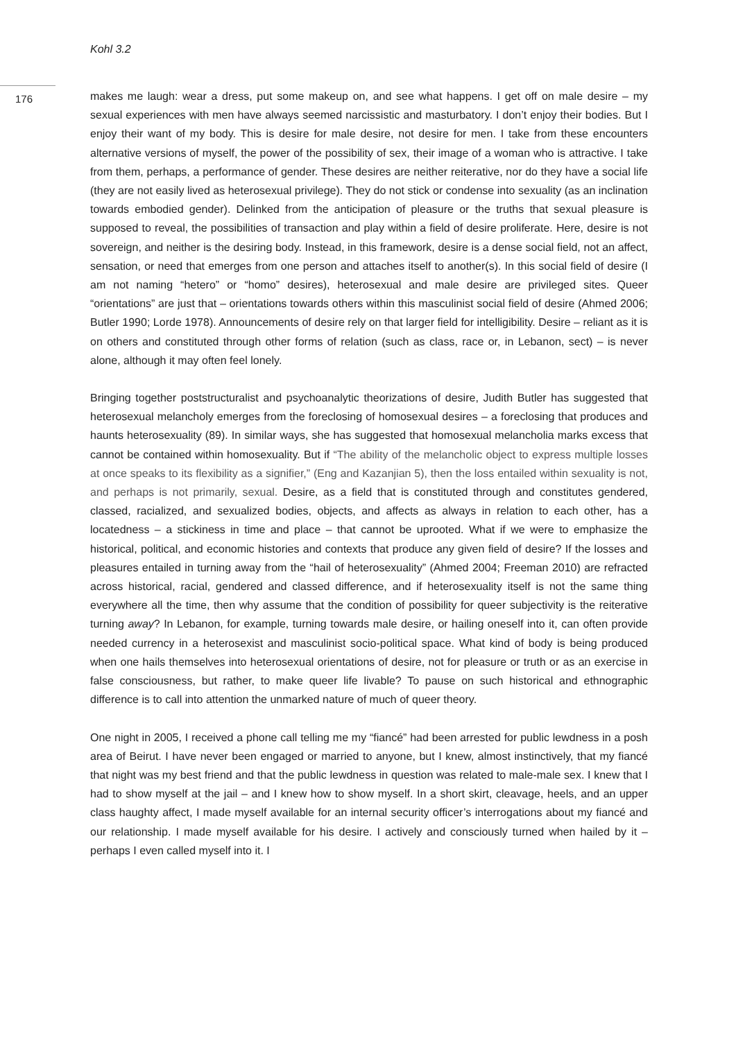Kohl 3.2
176
makes me laugh: wear a dress, put some makeup on, and see what happens. I get off on male desire – my sexual experiences with men have always seemed narcissistic and masturbatory. I don’t enjoy their bodies. But I enjoy their want of my body. This is desire for male desire, not desire for men. I take from these encounters alternative versions of myself, the power of the possibility of sex, their image of a woman who is attractive. I take from them, perhaps, a performance of gender. These desires are neither reiterative, nor do they have a social life (they are not easily lived as heterosexual privilege). They do not stick or condense into sexuality (as an inclination towards embodied gender). Delinked from the anticipation of pleasure or the truths that sexual pleasure is supposed to reveal, the possibilities of transaction and play within a field of desire proliferate. Here, desire is not sovereign, and neither is the desiring body. Instead, in this framework, desire is a dense social field, not an affect, sensation, or need that emerges from one person and attaches itself to another(s). In this social field of desire (I am not naming “hetero” or “homo” desires), heterosexual and male desire are privileged sites. Queer “orientations” are just that – orientations towards others within this masculinist social field of desire (Ahmed 2006; Butler 1990; Lorde 1978). Announcements of desire rely on that larger field for intelligibility. Desire – reliant as it is on others and constituted through other forms of relation (such as class, race or, in Lebanon, sect) – is never alone, although it may often feel lonely.
Bringing together poststructuralist and psychoanalytic theorizations of desire, Judith Butler has suggested that heterosexual melancholy emerges from the foreclosing of homosexual desires – a foreclosing that produces and haunts heterosexuality (89). In similar ways, she has suggested that homosexual melancholia marks excess that cannot be contained within homosexuality. But if “The ability of the melancholic object to express multiple losses at once speaks to its flexibility as a signifier,” (Eng and Kazanjian 5), then the loss entailed within sexuality is not, and perhaps is not primarily, sexual. Desire, as a field that is constituted through and constitutes gendered, classed, racialized, and sexualized bodies, objects, and affects as always in relation to each other, has a locatedness – a stickiness in time and place – that cannot be uprooted. What if we were to emphasize the historical, political, and economic histories and contexts that produce any given field of desire? If the losses and pleasures entailed in turning away from the “hail of heterosexuality” (Ahmed 2004; Freeman 2010) are refracted across historical, racial, gendered and classed difference, and if heterosexuality itself is not the same thing everywhere all the time, then why assume that the condition of possibility for queer subjectivity is the reiterative turning away? In Lebanon, for example, turning towards male desire, or hailing oneself into it, can often provide needed currency in a heterosexist and masculinist socio-political space. What kind of body is being produced when one hails themselves into heterosexual orientations of desire, not for pleasure or truth or as an exercise in false consciousness, but rather, to make queer life livable? To pause on such historical and ethnographic difference is to call into attention the unmarked nature of much of queer theory.
One night in 2005, I received a phone call telling me my “fiancé” had been arrested for public lewdness in a posh area of Beirut. I have never been engaged or married to anyone, but I knew, almost instinctively, that my fiancé that night was my best friend and that the public lewdness in question was related to male-male sex. I knew that I had to show myself at the jail – and I knew how to show myself. In a short skirt, cleavage, heels, and an upper class haughty affect, I made myself available for an internal security officer’s interrogations about my fiancé and our relationship. I made myself available for his desire. I actively and consciously turned when hailed by it – perhaps I even called myself into it. I